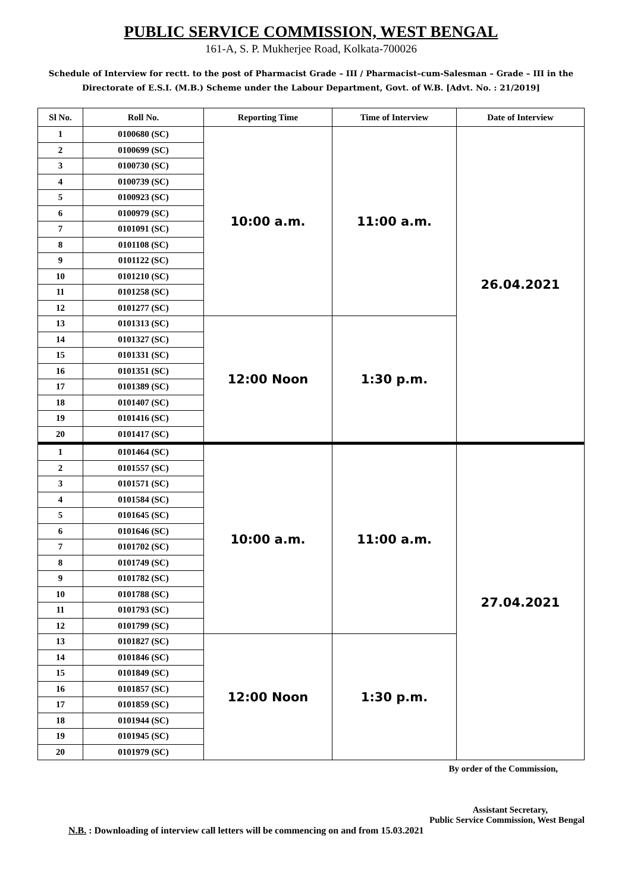PUBLIC SERVICE COMMISSION, WEST BENGAL
161-A, S. P. Mukherjee Road, Kolkata-700026
Schedule of Interview for rectt. to the post of Pharmacist Grade – III / Pharmacist–cum-Salesman – Grade – III in the Directorate of E.S.I. (M.B.) Scheme under the Labour Department, Govt. of W.B. [Advt. No. : 21/2019]
| Sl No. | Roll No. | Reporting Time | Time of Interview | Date of Interview |
| --- | --- | --- | --- | --- |
| 1 | 0100680 (SC) | 10:00 a.m. | 11:00 a.m. | 26.04.2021 |
| 2 | 0100699 (SC) | | | |
| 3 | 0100730 (SC) | | | |
| 4 | 0100739 (SC) | | | |
| 5 | 0100923 (SC) | | | |
| 6 | 0100979 (SC) | | | |
| 7 | 0101091 (SC) | | | |
| 8 | 0101108 (SC) | | | |
| 9 | 0101122 (SC) | | | |
| 10 | 0101210 (SC) | | | |
| 11 | 0101258 (SC) | | | |
| 12 | 0101277 (SC) | | | |
| 13 | 0101313 (SC) | 12:00 Noon | 1:30 p.m. | |
| 14 | 0101327 (SC) | | | |
| 15 | 0101331 (SC) | | | |
| 16 | 0101351 (SC) | | | |
| 17 | 0101389 (SC) | | | |
| 18 | 0101407 (SC) | | | |
| 19 | 0101416 (SC) | | | |
| 20 | 0101417 (SC) | | | |
| 1 | 0101464 (SC) | 10:00 a.m. | 11:00 a.m. | 27.04.2021 |
| 2 | 0101557 (SC) | | | |
| 3 | 0101571 (SC) | | | |
| 4 | 0101584 (SC) | | | |
| 5 | 0101645 (SC) | | | |
| 6 | 0101646 (SC) | | | |
| 7 | 0101702 (SC) | | | |
| 8 | 0101749 (SC) | | | |
| 9 | 0101782 (SC) | | | |
| 10 | 0101788 (SC) | | | |
| 11 | 0101793 (SC) | | | |
| 12 | 0101799 (SC) | | | |
| 13 | 0101827 (SC) | 12:00 Noon | 1:30 p.m. | |
| 14 | 0101846 (SC) | | | |
| 15 | 0101849 (SC) | | | |
| 16 | 0101857 (SC) | | | |
| 17 | 0101859 (SC) | | | |
| 18 | 0101944 (SC) | | | |
| 19 | 0101945 (SC) | | | |
| 20 | 0101979 (SC) | | | |
By order of the Commission,
Assistant Secretary,
Public Service Commission, West Bengal
N.B. : Downloading of interview call letters will be commencing on and from 15.03.2021